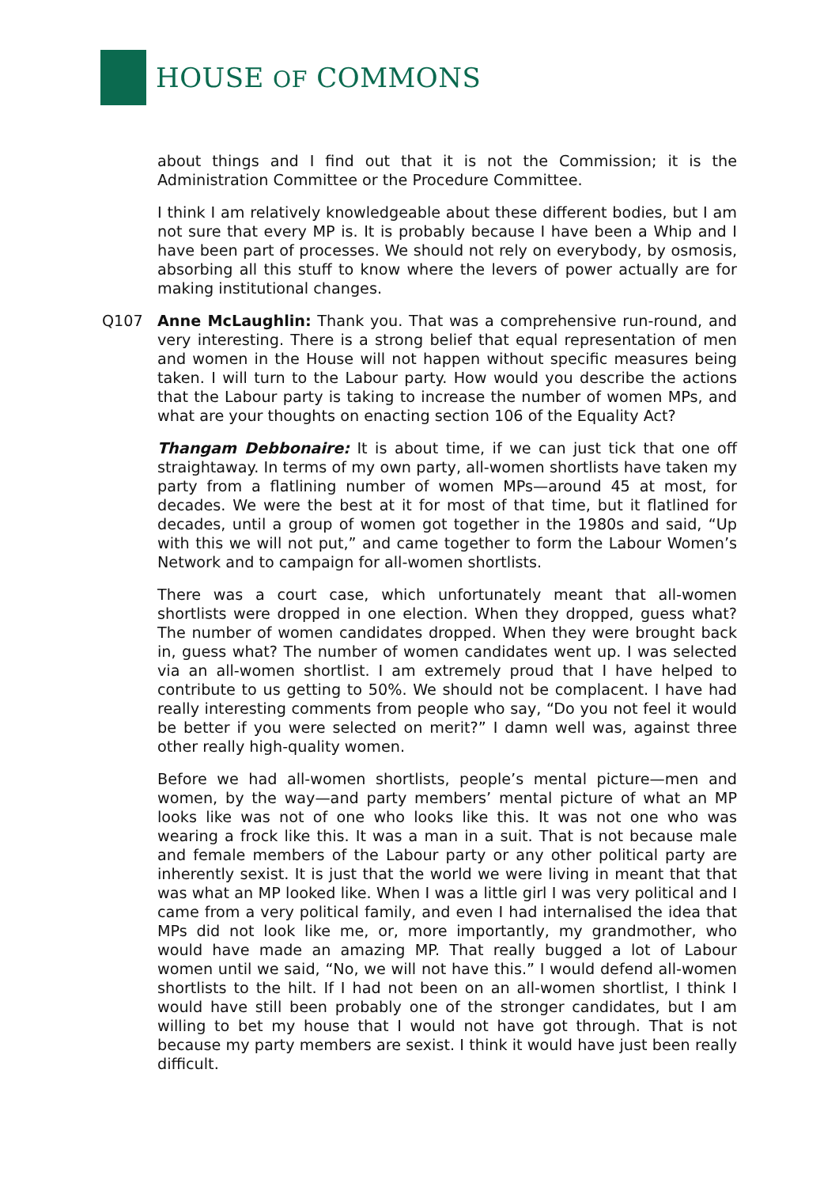HOUSE OF COMMONS
about things and I find out that it is not the Commission; it is the Administration Committee or the Procedure Committee.
I think I am relatively knowledgeable about these different bodies, but I am not sure that every MP is. It is probably because I have been a Whip and I have been part of processes. We should not rely on everybody, by osmosis, absorbing all this stuff to know where the levers of power actually are for making institutional changes.
Q107 Anne McLaughlin: Thank you. That was a comprehensive run-round, and very interesting. There is a strong belief that equal representation of men and women in the House will not happen without specific measures being taken. I will turn to the Labour party. How would you describe the actions that the Labour party is taking to increase the number of women MPs, and what are your thoughts on enacting section 106 of the Equality Act?
Thangam Debbonaire: It is about time, if we can just tick that one off straightaway. In terms of my own party, all-women shortlists have taken my party from a flatlining number of women MPs—around 45 at most, for decades. We were the best at it for most of that time, but it flatlined for decades, until a group of women got together in the 1980s and said, “Up with this we will not put,” and came together to form the Labour Women’s Network and to campaign for all-women shortlists.
There was a court case, which unfortunately meant that all-women shortlists were dropped in one election. When they dropped, guess what? The number of women candidates dropped. When they were brought back in, guess what? The number of women candidates went up. I was selected via an all-women shortlist. I am extremely proud that I have helped to contribute to us getting to 50%. We should not be complacent. I have had really interesting comments from people who say, “Do you not feel it would be better if you were selected on merit?” I damn well was, against three other really high-quality women.
Before we had all-women shortlists, people’s mental picture—men and women, by the way—and party members’ mental picture of what an MP looks like was not of one who looks like this. It was not one who was wearing a frock like this. It was a man in a suit. That is not because male and female members of the Labour party or any other political party are inherently sexist. It is just that the world we were living in meant that that was what an MP looked like. When I was a little girl I was very political and I came from a very political family, and even I had internalised the idea that MPs did not look like me, or, more importantly, my grandmother, who would have made an amazing MP. That really bugged a lot of Labour women until we said, “No, we will not have this.” I would defend all-women shortlists to the hilt. If I had not been on an all-women shortlist, I think I would have still been probably one of the stronger candidates, but I am willing to bet my house that I would not have got through. That is not because my party members are sexist. I think it would have just been really difficult.